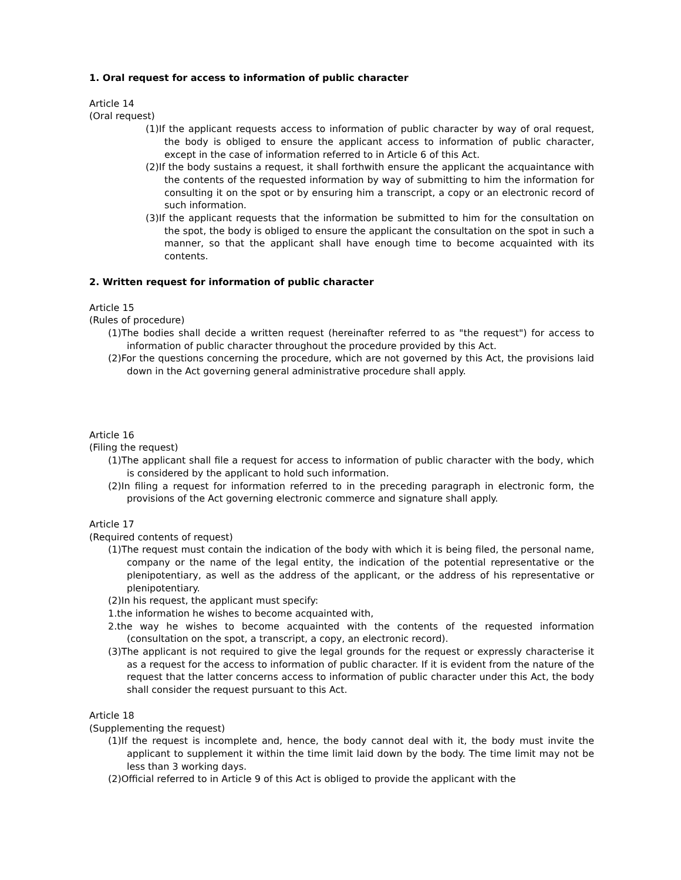1. Oral request for access to information of public character
Article 14
(Oral request)
(1)If the applicant requests access to information of public character by way of oral request, the body is obliged to ensure the applicant access to information of public character, except in the case of information referred to in Article 6 of this Act.
(2)If the body sustains a request, it shall forthwith ensure the applicant the acquaintance with the contents of the requested information by way of submitting to him the information for consulting it on the spot or by ensuring him a transcript, a copy or an electronic record of such information.
(3)If the applicant requests that the information be submitted to him for the consultation on the spot, the body is obliged to ensure the applicant the consultation on the spot in such a manner, so that the applicant shall have enough time to become acquainted with its contents.
2. Written request for information of public character
Article 15
(Rules of procedure)
(1)The bodies shall decide a written request (hereinafter referred to as "the request") for access to information of public character throughout the procedure provided by this Act.
(2)For the questions concerning the procedure, which are not governed by this Act, the provisions laid down in the Act governing general administrative procedure shall apply.
Article 16
(Filing the request)
(1)The applicant shall file a request for access to information of public character with the body, which is considered by the applicant to hold such information.
(2)In filing a request for information referred to in the preceding paragraph in electronic form, the provisions of the Act governing electronic commerce and signature shall apply.
Article 17
(Required contents of request)
(1)The request must contain the indication of the body with which it is being filed, the personal name, company or the name of the legal entity, the indication of the potential representative or the plenipotentiary, as well as the address of the applicant, or the address of his representative or plenipotentiary.
(2)In his request, the applicant must specify:
1.the information he wishes to become acquainted with,
2.the way he wishes to become acquainted with the contents of the requested information (consultation on the spot, a transcript, a copy, an electronic record).
(3)The applicant is not required to give the legal grounds for the request or expressly characterise it as a request for the access to information of public character. If it is evident from the nature of the request that the latter concerns access to information of public character under this Act, the body shall consider the request pursuant to this Act.
Article 18
(Supplementing the request)
(1)If the request is incomplete and, hence, the body cannot deal with it, the body must invite the applicant to supplement it within the time limit laid down by the body. The time limit may not be less than 3 working days.
(2)Official referred to in Article 9 of this Act is obliged to provide the applicant with the